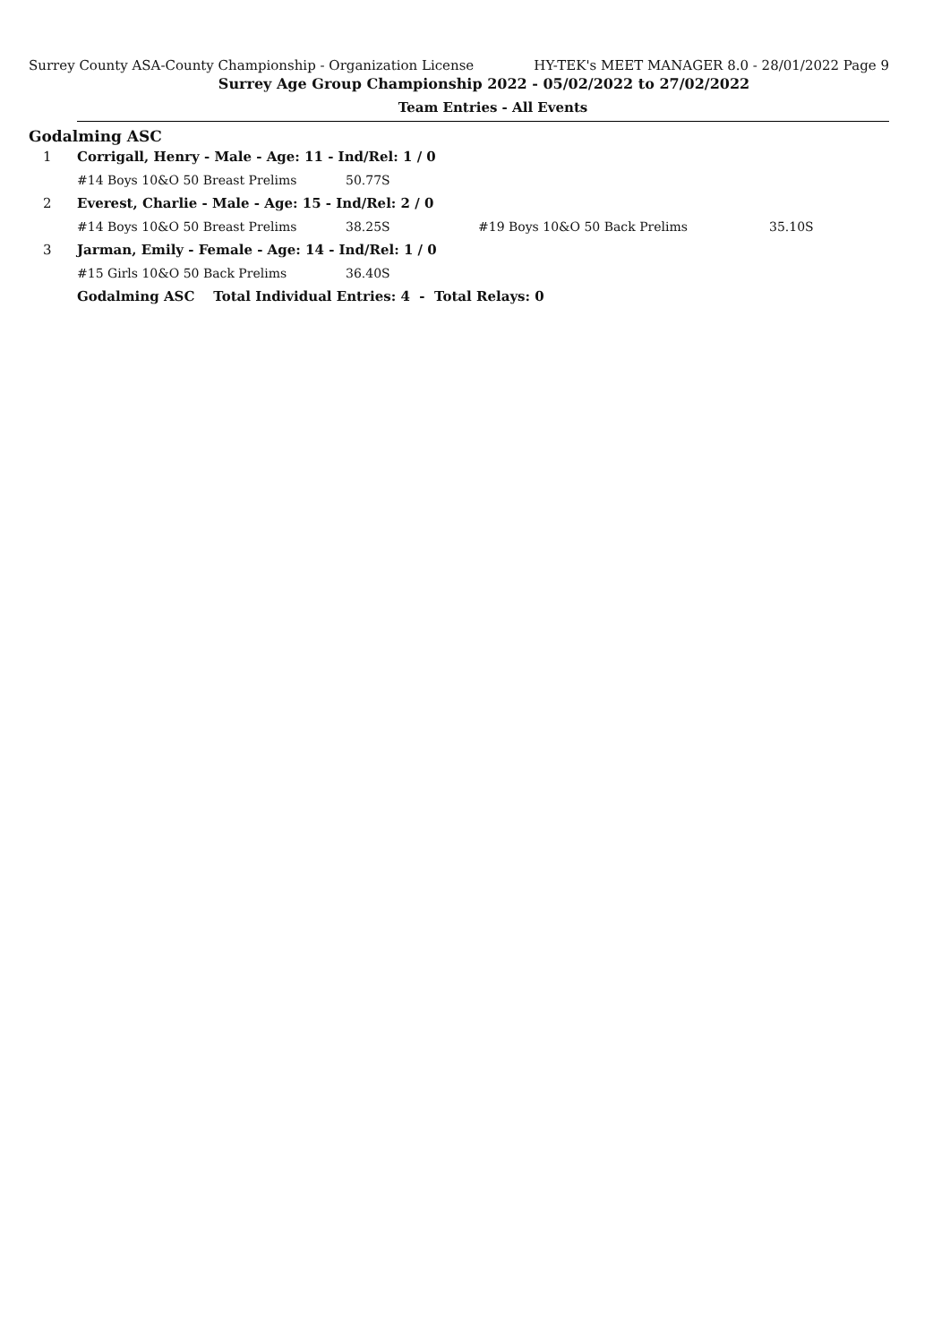Surrey County ASA-County Championship - Organization License HY-TEK's MEET MANAGER 8.0 - 28/01/2022 Page 9
Surrey Age Group Championship 2022 - 05/02/2022 to 27/02/2022
Team Entries - All Events
Godalming ASC
| 1 | Corrigall, Henry - Male - Age: 11 - Ind/Rel: 1 / 0 | | | |
| | #14 Boys 10&O 50 Breast Prelims | 50.77S | | |
| 2 | Everest, Charlie - Male - Age: 15 - Ind/Rel: 2 / 0 | | | |
| | #14 Boys 10&O 50 Breast Prelims | 38.25S | #19 Boys 10&O 50 Back Prelims | 35.10S |
| 3 | Jarman, Emily - Female - Age: 14 - Ind/Rel: 1 / 0 | | | |
| | #15 Girls 10&O 50 Back Prelims | 36.40S | | |
| | Godalming ASC Total Individual Entries: 4 - Total Relays: 0 | | | |